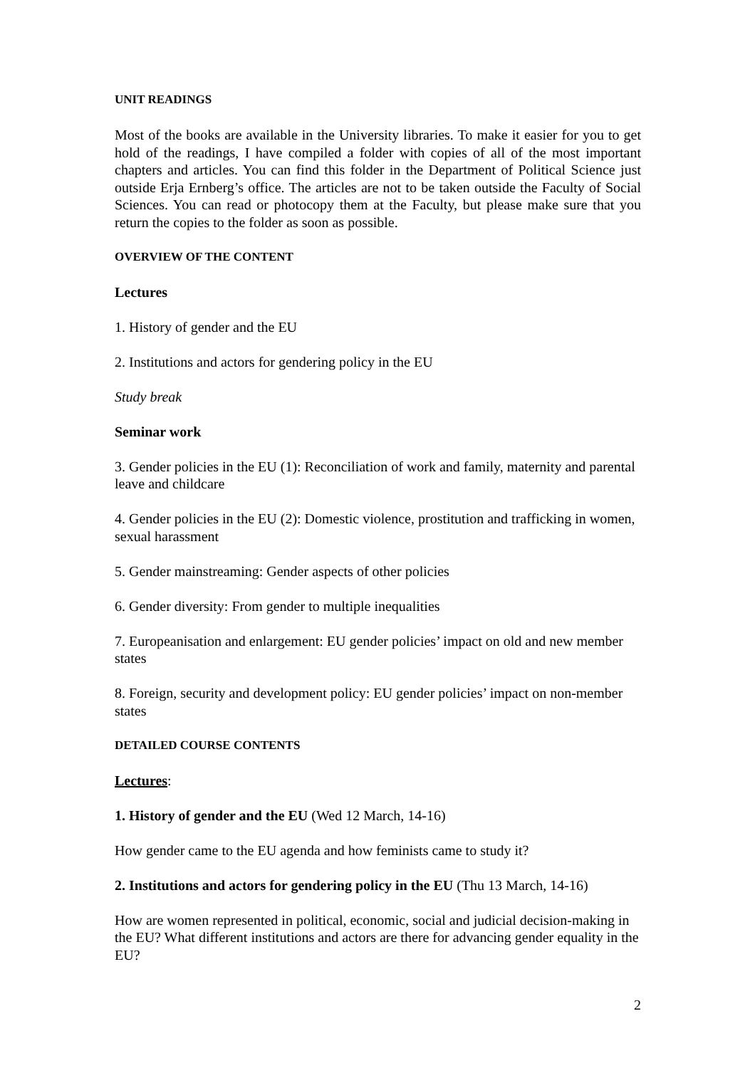UNIT READINGS
Most of the books are available in the University libraries. To make it easier for you to get hold of the readings, I have compiled a folder with copies of all of the most important chapters and articles. You can find this folder in the Department of Political Science just outside Erja Ernberg’s office. The articles are not to be taken outside the Faculty of Social Sciences. You can read or photocopy them at the Faculty, but please make sure that you return the copies to the folder as soon as possible.
OVERVIEW OF THE CONTENT
Lectures
1. History of gender and the EU
2. Institutions and actors for gendering policy in the EU
Study break
Seminar work
3. Gender policies in the EU (1): Reconciliation of work and family, maternity and parental leave and childcare
4. Gender policies in the EU (2): Domestic violence, prostitution and trafficking in women, sexual harassment
5. Gender mainstreaming: Gender aspects of other policies
6. Gender diversity: From gender to multiple inequalities
7. Europeanisation and enlargement: EU gender policies’ impact on old and new member states
8. Foreign, security and development policy: EU gender policies’ impact on non-member states
DETAILED COURSE CONTENTS
Lectures:
1. History of gender and the EU (Wed 12 March, 14-16)
How gender came to the EU agenda and how feminists came to study it?
2. Institutions and actors for gendering policy in the EU (Thu 13 March, 14-16)
How are women represented in political, economic, social and judicial decision-making in the EU? What different institutions and actors are there for advancing gender equality in the EU?
2